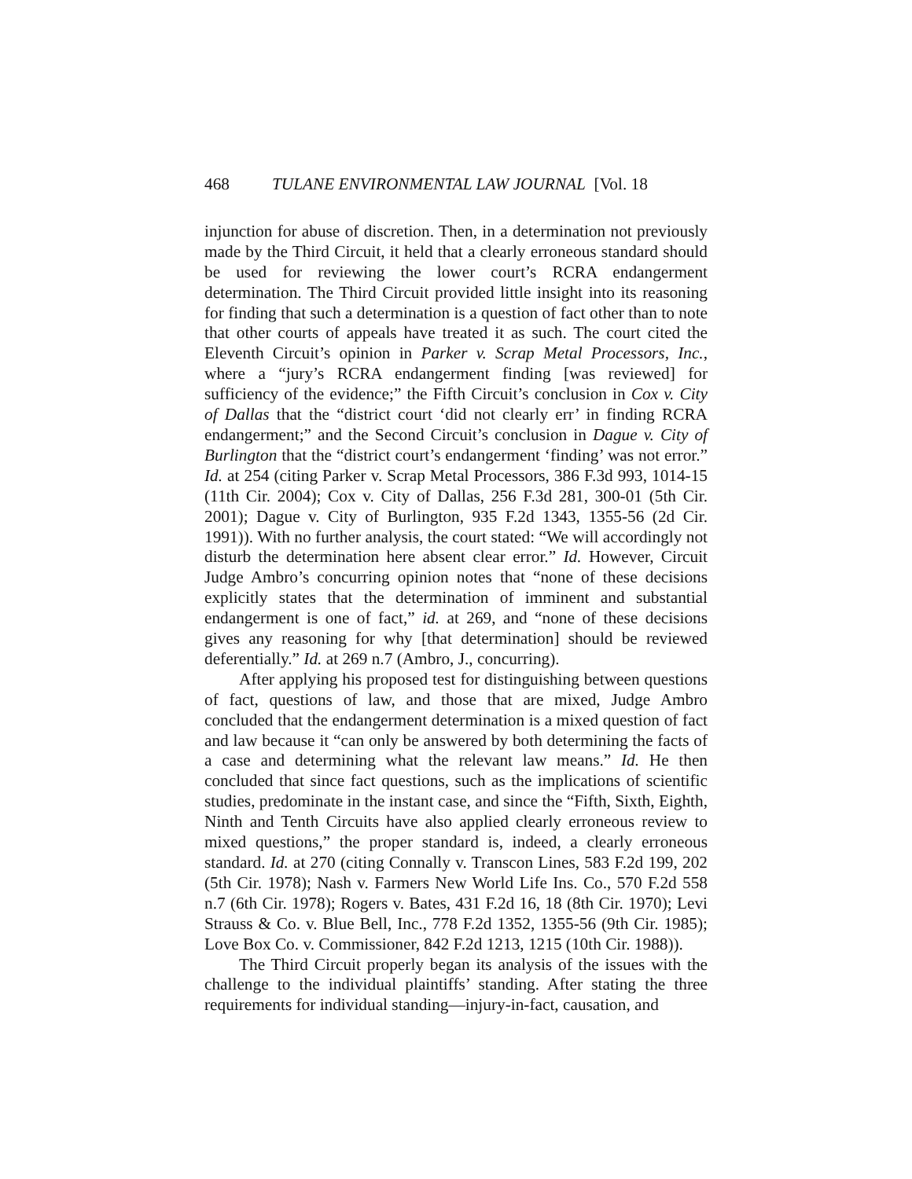468 TULANE ENVIRONMENTAL LAW JOURNAL [Vol. 18
injunction for abuse of discretion. Then, in a determination not previously made by the Third Circuit, it held that a clearly erroneous standard should be used for reviewing the lower court’s RCRA endangerment determination. The Third Circuit provided little insight into its reasoning for finding that such a determination is a question of fact other than to note that other courts of appeals have treated it as such. The court cited the Eleventh Circuit’s opinion in Parker v. Scrap Metal Processors, Inc., where a “jury’s RCRA endangerment finding [was reviewed] for sufficiency of the evidence;” the Fifth Circuit’s conclusion in Cox v. City of Dallas that the “district court ‘did not clearly err’ in finding RCRA endangerment;” and the Second Circuit’s conclusion in Dague v. City of Burlington that the “district court’s endangerment ‘finding’ was not error.” Id. at 254 (citing Parker v. Scrap Metal Processors, 386 F.3d 993, 1014-15 (11th Cir. 2004); Cox v. City of Dallas, 256 F.3d 281, 300-01 (5th Cir. 2001); Dague v. City of Burlington, 935 F.2d 1343, 1355-56 (2d Cir. 1991)). With no further analysis, the court stated: “We will accordingly not disturb the determination here absent clear error.” Id. However, Circuit Judge Ambro’s concurring opinion notes that “none of these decisions explicitly states that the determination of imminent and substantial endangerment is one of fact,” id. at 269, and “none of these decisions gives any reasoning for why [that determination] should be reviewed deferentially.” Id. at 269 n.7 (Ambro, J., concurring).
After applying his proposed test for distinguishing between questions of fact, questions of law, and those that are mixed, Judge Ambro concluded that the endangerment determination is a mixed question of fact and law because it “can only be answered by both determining the facts of a case and determining what the relevant law means.” Id. He then concluded that since fact questions, such as the implications of scientific studies, predominate in the instant case, and since the “Fifth, Sixth, Eighth, Ninth and Tenth Circuits have also applied clearly erroneous review to mixed questions,” the proper standard is, indeed, a clearly erroneous standard. Id. at 270 (citing Connally v. Transcon Lines, 583 F.2d 199, 202 (5th Cir. 1978); Nash v. Farmers New World Life Ins. Co., 570 F.2d 558 n.7 (6th Cir. 1978); Rogers v. Bates, 431 F.2d 16, 18 (8th Cir. 1970); Levi Strauss & Co. v. Blue Bell, Inc., 778 F.2d 1352, 1355-56 (9th Cir. 1985); Love Box Co. v. Commissioner, 842 F.2d 1213, 1215 (10th Cir. 1988)).
The Third Circuit properly began its analysis of the issues with the challenge to the individual plaintiffs’ standing. After stating the three requirements for individual standing—injury-in-fact, causation, and